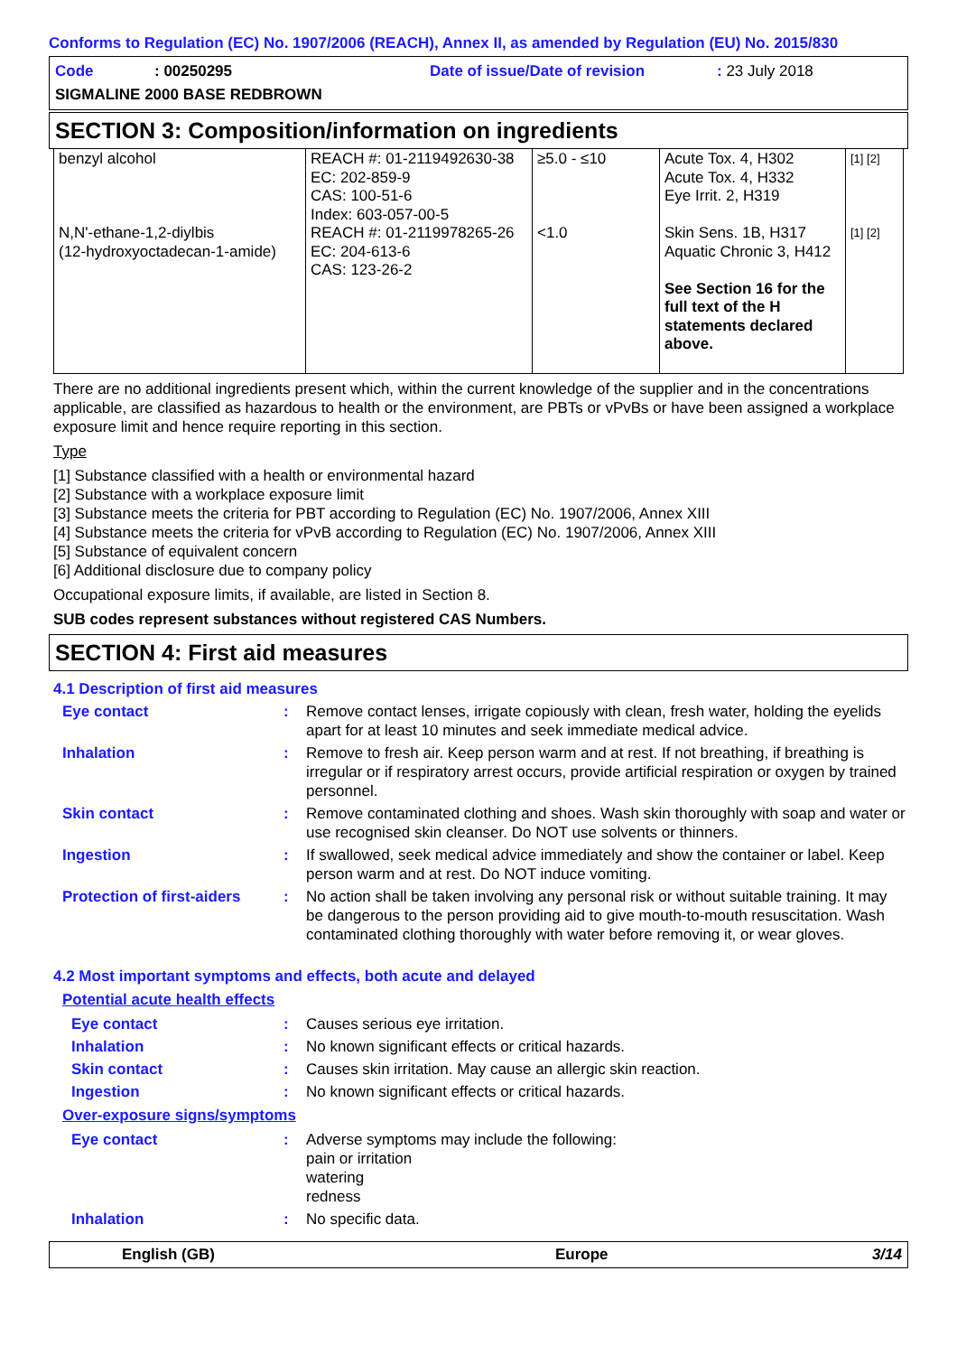Conforms to Regulation (EC) No. 1907/2006 (REACH), Annex II, as amended by Regulation (EU) No. 2015/830
Code: 00250295 Date of issue/Date of revision: 23 July 2018
SIGMALINE 2000 BASE REDBROWN
SECTION 3: Composition/information on ingredients
| benzyl alcohol N,N'-ethane-1,2-diylbis (12-hydroxyoctadecan-1-amide) | REACH #: 01-2119492630-38 EC: 202-859-9 CAS: 100-51-6 Index: 603-057-00-5 REACH #: 01-2119978265-26 EC: 204-613-6 CAS: 123-26-2 | ≥5.0 - ≤10 <1.0 | Acute Tox. 4, H302 Acute Tox. 4, H332 Eye Irrit. 2, H319 Skin Sens. 1B, H317 Aquatic Chronic 3, H412 See Section 16 for the full text of the H statements declared above. | [1] [2] [1] [2] |
There are no additional ingredients present which, within the current knowledge of the supplier and in the concentrations applicable, are classified as hazardous to health or the environment, are PBTs or vPvBs or have been assigned a workplace exposure limit and hence require reporting in this section.
Type
[1] Substance classified with a health or environmental hazard
[2] Substance with a workplace exposure limit
[3] Substance meets the criteria for PBT according to Regulation (EC) No. 1907/2006, Annex XIII
[4] Substance meets the criteria for vPvB according to Regulation (EC) No. 1907/2006, Annex XIII
[5] Substance of equivalent concern
[6] Additional disclosure due to company policy
Occupational exposure limits, if available, are listed in Section 8.
SUB codes represent substances without registered CAS Numbers.
SECTION 4: First aid measures
4.1 Description of first aid measures
Eye contact: Remove contact lenses, irrigate copiously with clean, fresh water, holding the eyelids apart for at least 10 minutes and seek immediate medical advice.
Inhalation: Remove to fresh air. Keep person warm and at rest. If not breathing, if breathing is irregular or if respiratory arrest occurs, provide artificial respiration or oxygen by trained personnel.
Skin contact: Remove contaminated clothing and shoes. Wash skin thoroughly with soap and water or use recognised skin cleanser. Do NOT use solvents or thinners.
Ingestion: If swallowed, seek medical advice immediately and show the container or label. Keep person warm and at rest. Do NOT induce vomiting.
Protection of first-aiders: No action shall be taken involving any personal risk or without suitable training. It may be dangerous to the person providing aid to give mouth-to-mouth resuscitation. Wash contaminated clothing thoroughly with water before removing it, or wear gloves.
4.2 Most important symptoms and effects, both acute and delayed
Potential acute health effects
Eye contact: Causes serious eye irritation.
Inhalation: No known significant effects or critical hazards.
Skin contact: Causes skin irritation. May cause an allergic skin reaction.
Ingestion: No known significant effects or critical hazards.
Over-exposure signs/symptoms
Eye contact: Adverse symptoms may include the following:
pain or irritation
watering
redness
Inhalation: No specific data.
English (GB) Europe 3/14